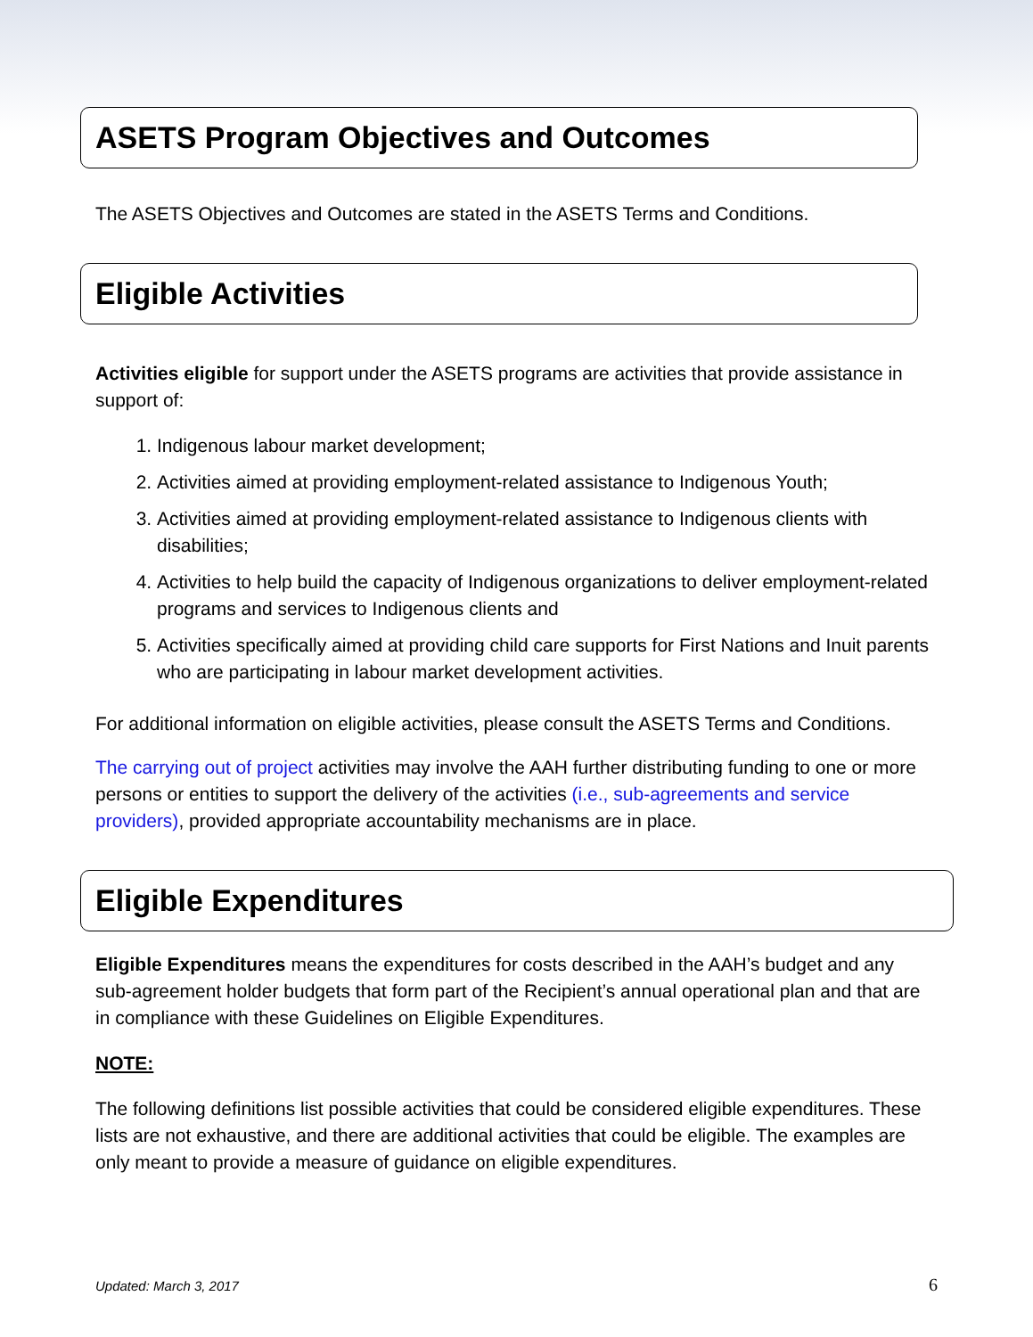ASETS Program Objectives and Outcomes
The ASETS Objectives and Outcomes are stated in the ASETS Terms and Conditions.
Eligible Activities
Activities eligible for support under the ASETS programs are activities that provide assistance in support of:
1. Indigenous labour market development;
2. Activities aimed at providing employment-related assistance to Indigenous Youth;
3. Activities aimed at providing employment-related assistance to Indigenous clients with disabilities;
4. Activities to help build the capacity of Indigenous organizations to deliver employment-related programs and services to Indigenous clients and
5. Activities specifically aimed at providing child care supports for First Nations and Inuit parents who are participating in labour market development activities.
For additional information on eligible activities, please consult the ASETS Terms and Conditions.
The carrying out of project activities may involve the AAH further distributing funding to one or more persons or entities to support the delivery of the activities (i.e., sub-agreements and service providers), provided appropriate accountability mechanisms are in place.
Eligible Expenditures
Eligible Expenditures means the expenditures for costs described in the AAH’s budget and any sub-agreement holder budgets that form part of the Recipient’s annual operational plan and that are in compliance with these Guidelines on Eligible Expenditures.
NOTE:
The following definitions list possible activities that could be considered eligible expenditures. These lists are not exhaustive, and there are additional activities that could be eligible. The examples are only meant to provide a measure of guidance on eligible expenditures.
Updated: March 3, 2017 6